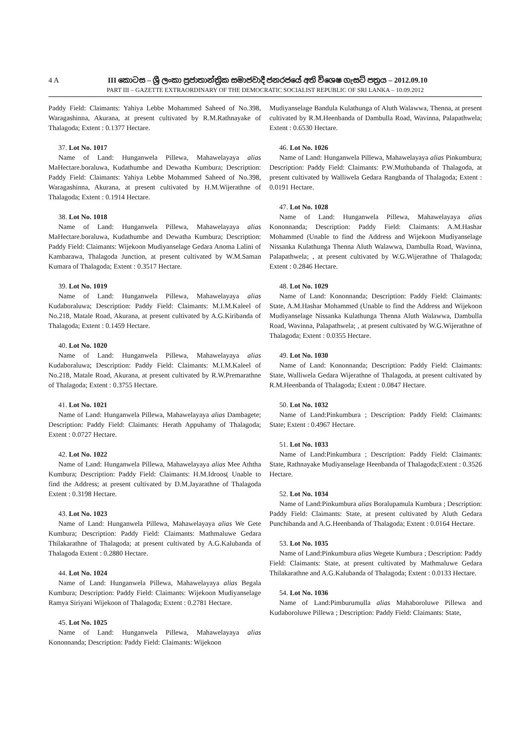4 A III කොටස – ශ්‍රී ලංකා ප්‍රජාතාන්ත්‍රික සමාජවාදී ජනරජයේ අති විශෙෂ ගැසට් පත්‍රය – 2012.09.10
PART III – GAZETTE EXTRAORDINARY OF THE DEMOCRATIC SOCIALIST REPUBLIC OF SRI LANKA – 10.09.2012
Paddy Field: Claimants: Yahiya Lebbe Mohammed Saheed of No.398, Waragashinna, Akurana, at present cultivated by R.M.Rathnayake of Thalagoda; Extent : 0.1377 Hectare.
37. Lot No. 1017
Name of Land: Hunganwela Pillewa, Mahawelayaya alias MaHectare.boraluwa, Kudathumbe and Dewatha Kumbura; Description: Paddy Field: Claimants: Yahiya Lebbe Mohammed Saheed of No.398, Waragashinna, Akurana, at present cultivated by H.M.Wijerathne of Thalagoda; Extent : 0.1914 Hectare.
38. Lot No. 1018
Name of Land: Hunganwela Pillewa, Mahawelayaya alias MaHectare.boraluwa, Kudathumbe and Dewatha Kumbura; Description: Paddy Field: Claimants: Wijekoon Mudiyanselage Gedara Anoma Lalini of Kambarawa, Thalagoda Junction, at present cultivated by W.M.Saman Kumara of Thalagoda; Extent : 0.3517 Hectare.
39. Lot No. 1019
Name of Land: Hunganwela Pillewa, Mahawelayaya alias Kudaboraluwa; Description: Paddy Field: Claimants: M.I.M.Kaleel of No.218, Matale Road, Akurana, at present cultivated by A.G.Kiribanda of Thalagoda; Extent : 0.1459 Hectare.
40. Lot No. 1020
Name of Land: Hunganwela Pillewa, Mahawelayaya alias Kudaboraluwa; Description: Paddy Field: Claimants: M.I.M.Kaleel of No.218, Matale Road, Akurana, at present cultivated by R.W.Premarathne of Thalagoda; Extent : 0.3755 Hectare.
41. Lot No. 1021
Name of Land: Hunganwela Pillewa, Mahawelayaya alias Dambagete; Description: Paddy Field: Claimants: Herath Appuhamy of Thalagoda; Extent : 0.0727 Hectare.
42. Lot No. 1022
Name of Land: Hunganwela Pillewa, Mahawelayaya alias Mee Aththa Kumbura; Description: Paddy Field: Claimants: H.M.Idroos( Unable to find the Address; at present cultivated by D.M.Jayarathne of Thalagoda Extent : 0.3198 Hectare.
43. Lot No. 1023
Name of Land: Hunganwela Pillewa, Mahawelayaya alias We Gete Kumbura; Description: Paddy Field: Claimants: Mathmaluwe Gedara Thilakarathne of Thalagoda; at present cultivated by A.G.Kalubanda of Thalagoda Extent : 0.2880 Hectare.
44. Lot No. 1024
Name of Land: Hunganwela Pillewa, Mahawelayaya alias Begala Kumbura; Description: Paddy Field: Claimants: Wijekoon Mudiyanselage Ramya Siriyani Wijekoon of Thalagoda; Extent : 0.2781 Hectare.
45. Lot No. 1025
Name of Land: Hunganwela Pillewa, Mahawelayaya alias Kononnanda; Description: Paddy Field: Claimants: Wijekoon
Mudiyanselage Bandula Kulathunga of Aluth Walawwa, Thenna, at present cultivated by R.M.Heenbanda of Dambulla Road, Wavinna, Palapathwela; Extent : 0.6530 Hectare.
46. Lot No. 1026
Name of Land: Hunganwela Pillewa, Mahawelayaya alias Pinkumbura; Description: Paddy Field: Claimants: P.W.Muthubanda of Thalagoda, at present cultivated by Walliwela Gedara Rangbanda of Thalagoda; Extent : 0.0191 Hectare.
47. Lot No. 1028
Name of Land: Hunganwela Pillewa, Mahawelayaya alias Kononnanda; Description: Paddy Field: Claimants: A.M.Hashar Mohammed (Unable to find the Address and Wijekoon Mudiyanselage Nissanka Kulathunga Thenna Aluth Walawwa, Dambulla Road, Wavinna, Palapathwela; , at present cultivated by W.G.Wijerathne of Thalagoda; Extent : 0.2846 Hectare.
48. Lot No. 1029
Name of Land: Kononnanda; Description: Paddy Field: Claimants: State, A.M.Hashar Mohammed (Unable to find the Address and Wijekoon Mudiyanselage Nissanka Kulathunga Thenna Aluth Walawwa, Dambulla Road, Wavinna, Palapathwela; , at present cultivated by W.G.Wijerathne of Thalagoda; Extent : 0.0355 Hectare.
49. Lot No. 1030
Name of Land: Kononnanda; Description: Paddy Field: Claimants: State, Walliwela Gedara Wijerathne of Thalagoda, at present cultivated by R.M.Heenbanda of Thalagoda; Extent : 0.0847 Hectare.
50. Lot No. 1032
Name of Land:Pinkumbura ; Description: Paddy Field: Claimants: State; Extent : 0.4967 Hectare.
51. Lot No. 1033
Name of Land:Pinkumbura ; Description: Paddy Field: Claimants: State, Rathnayake Mudiyanselage Heenbanda of Thalagoda;Extent : 0.3526 Hectare.
52. Lot No. 1034
Name of Land:Pinkumbura alias Boralupamula Kumbura ; Description: Paddy Field: Claimants: State, at present cultivated by Aluth Gedara Punchibanda and A.G.Heenbanda of Thalagoda; Extent : 0.0164 Hectare.
53. Lot No. 1035
Name of Land:Pinkumbura alias Wegete Kumbura ; Description: Paddy Field: Claimants: State, at present cultivated by Mathmaluwe Gedara Thilakarathne and A.G.Kalubanda of Thalagoda; Extent : 0.0133 Hectare.
54. Lot No. 1036
Name of Land:Pimburumulla alias Mahaboroluwe Pillewa and Kudaboroluwe Pillewa ; Description: Paddy Field: Claimants: State,